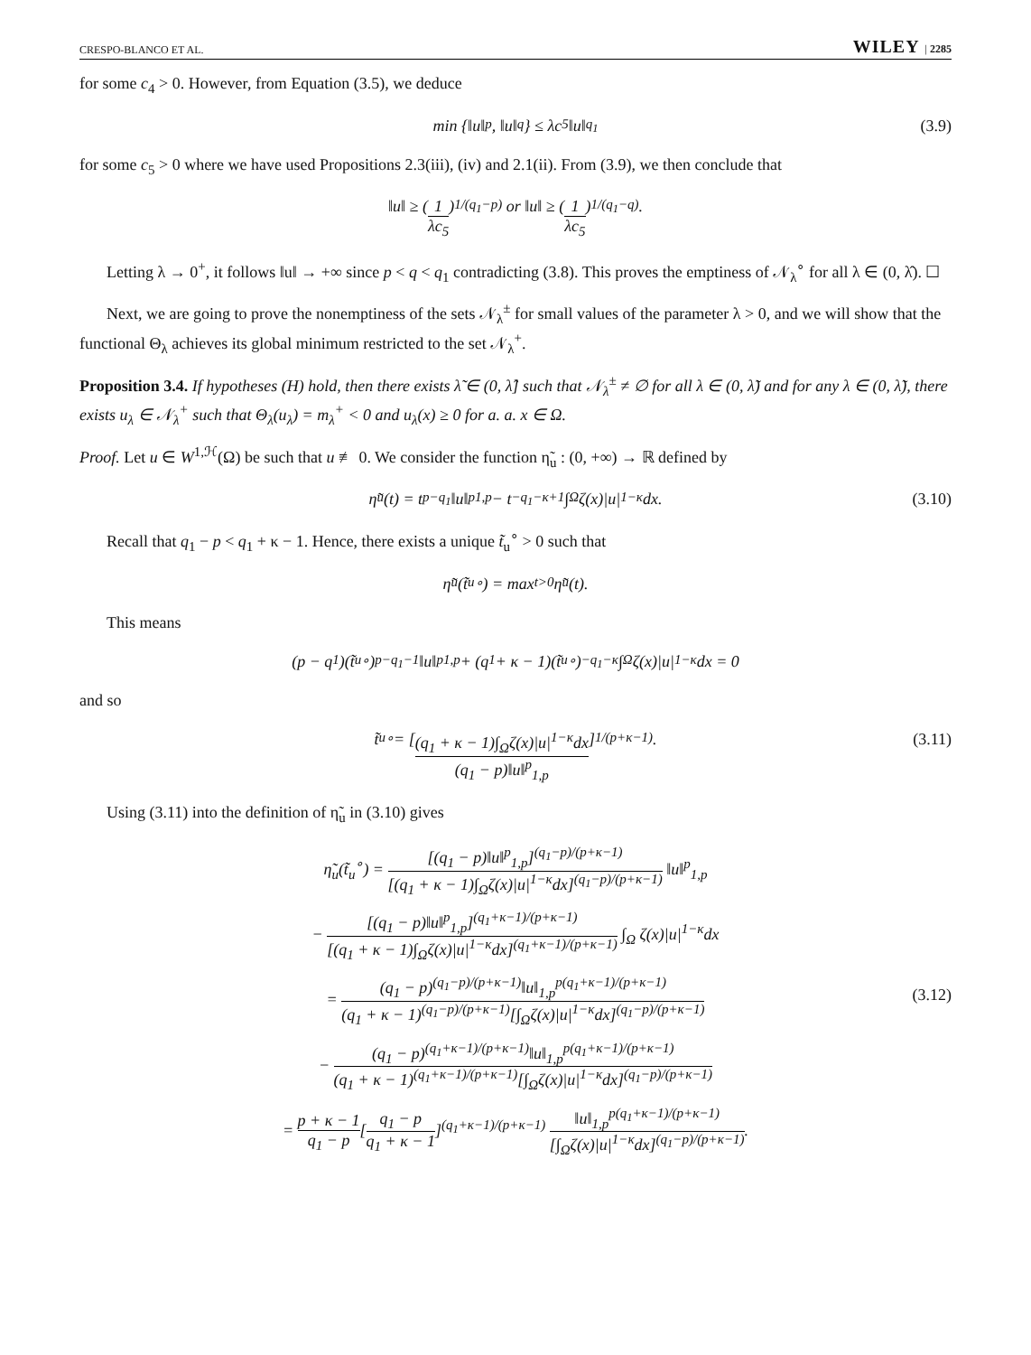CRESPO-BLANCO ET AL. WILEY | 2285
for some c<sub>4</sub> > 0. However, from Equation (3.5), we deduce
min {‖ u ‖<sup>p</sup>, ‖ u ‖<sup>q</sup>} ≤ λ c<sub>5</sub>‖ u ‖<sup>q<sub>1</sub></sup> (3.9)
for some c<sub>5</sub> > 0 where we have used Propositions 2.3(iii), (iv) and 2.1(ii). From (3.9), we then conclude that
‖u‖ ≥ (1 λc<sub>5</sub>)<sup>1/(q<sub>1</sub>−p)</sup> or ‖u‖ ≥ (1 λc<sub>5</sub>)<sup>1/(q<sub>1</sub>−q)</sup>.
Letting λ → 0<sup>+</sup>, it follows ‖u‖ → +∞ since p < q < q<sub>1</sub> contradicting (3.8). This proves the emptiness of 𝒩<sub>λ</sub><sup>∘</sup> for all λ ∈ (0, λ̂). ☐
Next, we are going to prove the nonemptiness of the sets 𝒩<sub>λ</sub><sup>±</sup> for small values of the parameter λ > 0, and we will show that the functional Θ<sub>λ</sub> achieves its global minimum restricted to the set 𝒩<sub>λ</sub><sup>+</sup>.
Proposition 3.4. If hypotheses (H) hold, then there exists λ̃ ∈ (0, λ̂] such that 𝒩<sub>λ</sub><sup>±</sup> ≠ ∅ for all λ ∈ (0, λ̃) and for any λ ∈ (0, λ̃), there exists u<sub>λ</sub> ∈ 𝒩<sub>λ</sub><sup>+</sup> such that Θ<sub>λ</sub>(u<sub>λ</sub>) = m<sub>λ</sub><sup>+</sup> < 0 and u<sub>λ</sub>(x) ≥ 0 for a. a. x ∈ Ω.
Proof. Let u ∈ W<sup>1,ℋ</sup>(Ω) be such that u ≢ 0. We consider the function η̃<sub>u</sub> : (0, +∞) → ℝ defined by
η̃<sub>u</sub>(t) = t<sup>p−q<sub>1</sub></sup>‖u‖<sup>p</sup><sub>1,p</sub> − t<sup>−q<sub>1</sub>−κ+1</sup> ∫<sub>Ω</sub> ζ(x)|u|<sup>1−κ</sup>dx. (3.10)
Recall that q<sub>1</sub> − p < q<sub>1</sub> + κ − 1. Hence, there exists a unique t̃<sub>u</sub><sup>∘</sup> > 0 such that
η̃<sub>u</sub>(t̃<sub>u</sub><sup>∘</sup>) = max<sub>t>0</sub> η̃<sub>u</sub>(t).
This means
(p − q<sub>1</sub>)(t̃<sub>u</sub><sup>∘</sup>)<sup>p−q<sub>1</sub>−1</sup>‖u‖<sup>p</sup><sub>1,p</sub> + (q<sub>1</sub> + κ − 1)(t̃<sub>u</sub><sup>∘</sup>)<sup>−q<sub>1</sub>−κ</sup> ∫<sub>Ω</sub> ζ(x)|u|<sup>1−κ</sup>dx = 0
and so
t̃<sub>u</sub><sup>∘</sup> = [(q<sub>1</sub> + κ − 1)∫<sub>Ω</sub>ζ(x)|u|<sup>1−κ</sup>dx (q<sub>1</sub> − p)‖u‖<sup>p</sup><sub>1,p</sub>]<sup>1/(p+κ−1)</sup>. (3.11)
Using (3.11) into the definition of η̃<sub>u</sub> in (3.10) gives
η̃<sub>u</sub>(t̃<sub>u</sub><sup>∘</sup>) = [(q<sub>1</sub> − p)‖u‖<sup>p</sup><sub>1,p</sub>]<sup>(q<sub>1</sub>−p)/(p+κ−1)</sup> [(q<sub>1</sub> + κ − 1)∫<sub>Ω</sub>ζ(x)|u|<sup>1−κ</sup>dx]<sup>(q<sub>1</sub>−p)/(p+κ−1)</sup> ‖u‖<sup>p</sup><sub>1,p</sub>
− [(q<sub>1</sub> − p)‖u‖<sup>p</sup><sub>1,p</sub>]<sup>(q<sub>1</sub>+κ−1)/(p+κ−1)</sup> [(q<sub>1</sub> + κ − 1)∫<sub>Ω</sub>ζ(x)|u|<sup>1−κ</sup>dx]<sup>(q<sub>1</sub>+κ−1)/(p+κ−1)</sup> ∫<sub>Ω</sub> ζ(x)|u|<sup>1−κ</sup>dx
= (q<sub>1</sub> − p)<sup>(q<sub>1</sub>−p)/(p+κ−1)</sup>‖u‖<sub>1,p</sub><sup>p(q<sub>1</sub>+κ−1)/(p+κ−1)</sup> (q<sub>1</sub> + κ − 1)<sup>(q<sub>1</sub>−p)/(p+κ−1)</sup>[∫<sub>Ω</sub>ζ(x)|u|<sup>1−κ</sup>dx]<sup>(q<sub>1</sub>−p)/(p+κ−1)</sup>
− (q<sub>1</sub> − p)<sup>(q<sub>1</sub>+κ−1)/(p+κ−1)</sup>‖u‖<sub>1,p</sub><sup>p(q<sub>1</sub>+κ−1)/(p+κ−1)</sup> (q<sub>1</sub> + κ − 1)<sup>(q<sub>1</sub>+κ−1)/(p+κ−1)</sup>[∫<sub>Ω</sub>ζ(x)|u|<sup>1−κ</sup>dx]<sup>(q<sub>1</sub>−p)/(p+κ−1)</sup>
= p + κ − 1 q<sub>1</sub> − p[q<sub>1</sub> − p q<sub>1</sub> + κ − 1]<sup>(q<sub>1</sub>+κ−1)/(p+κ−1)</sup> ‖u‖<sub>1,p</sub><sup>p(q<sub>1</sub>+κ−1)/(p+κ−1)</sup> [∫<sub>Ω</sub>ζ(x)|u|<sup>1−κ</sup>dx]<sup>(q<sub>1</sub>−p)/(p+κ−1)</sup>.
(3.12)